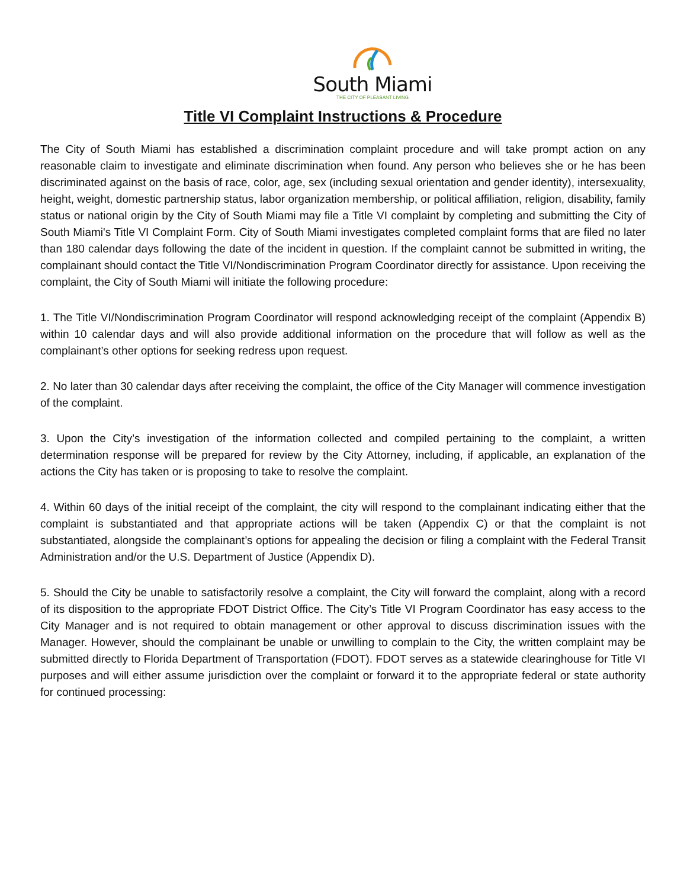South Miami
THE CITY OF PLEASANT LIVING
Title VI Complaint Instructions & Procedure
The City of South Miami has established a discrimination complaint procedure and will take prompt action on any reasonable claim to investigate and eliminate discrimination when found. Any person who believes she or he has been discriminated against on the basis of race, color, age, sex (including sexual orientation and gender identity), intersexuality, height, weight, domestic partnership status, labor organization membership, or political affiliation, religion, disability, family status or national origin by the City of South Miami may file a Title VI complaint by completing and submitting the City of South Miami's Title VI Complaint Form. City of South Miami investigates completed complaint forms that are filed no later than 180 calendar days following the date of the incident in question. If the complaint cannot be submitted in writing, the complainant should contact the Title VI/Nondiscrimination Program Coordinator directly for assistance. Upon receiving the complaint, the City of South Miami will initiate the following procedure:
1. The Title VI/Nondiscrimination Program Coordinator will respond acknowledging receipt of the complaint (Appendix B) within 10 calendar days and will also provide additional information on the procedure that will follow as well as the complainant’s other options for seeking redress upon request.
2. No later than 30 calendar days after receiving the complaint, the office of the City Manager will commence investigation of the complaint.
3. Upon the City’s investigation of the information collected and compiled pertaining to the complaint, a written determination response will be prepared for review by the City Attorney, including, if applicable, an explanation of the actions the City has taken or is proposing to take to resolve the complaint.
4. Within 60 days of the initial receipt of the complaint, the city will respond to the complainant indicating either that the complaint is substantiated and that appropriate actions will be taken (Appendix C) or that the complaint is not substantiated, alongside the complainant’s options for appealing the decision or filing a complaint with the Federal Transit Administration and/or the U.S. Department of Justice (Appendix D).
5. Should the City be unable to satisfactorily resolve a complaint, the City will forward the complaint, along with a record of its disposition to the appropriate FDOT District Office. The City’s Title VI Program Coordinator has easy access to the City Manager and is not required to obtain management or other approval to discuss discrimination issues with the Manager. However, should the complainant be unable or unwilling to complain to the City, the written complaint may be submitted directly to Florida Department of Transportation (FDOT). FDOT serves as a statewide clearinghouse for Title VI purposes and will either assume jurisdiction over the complaint or forward it to the appropriate federal or state authority for continued processing: